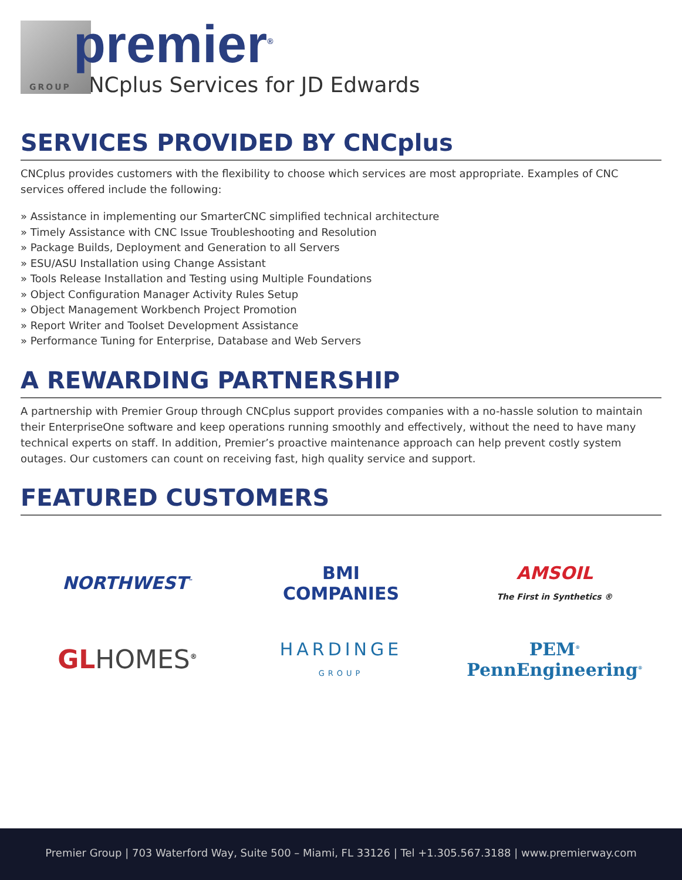GROUP
premier<sup>®</sup>
CNCplus Services for JD Edwards
SERVICES PROVIDED BY CNCplus
CNCplus provides customers with the flexibility to choose which services are most appropriate. Examples of CNC services offered include the following:
» Assistance in implementing our SmarterCNC simplified technical architecture
» Timely Assistance with CNC Issue Troubleshooting and Resolution
» Package Builds, Deployment and Generation to all Servers
» ESU/ASU Installation using Change Assistant
» Tools Release Installation and Testing using Multiple Foundations
» Object Configuration Manager Activity Rules Setup
» Object Management Workbench Project Promotion
» Report Writer and Toolset Development Assistance
» Performance Tuning for Enterprise, Database and Web Servers
A REWARDING PARTNERSHIP
A partnership with Premier Group through CNCplus support provides companies with a no-hassle solution to maintain their EnterpriseOne software and keep operations running smoothly and effectively, without the need to have many technical experts on staff. In addition, Premier’s proactive maintenance approach can help prevent costly system outages. Our customers can count on receiving fast, high quality service and support.
FEATURED CUSTOMERS
NORTHWEST<sup>™</sup>
BMI
COMPANIES
AMSOIL
The First in Synthetics ®
GL HOMES<sup>®</sup>
HARDINGE
GROUP
PEM<sup>®</sup> PennEngineering<sup>®</sup>
Premier Group | 703 Waterford Way, Suite 500 – Miami, FL 33126 | Tel +1.305.567.3188 | www.premierway.com